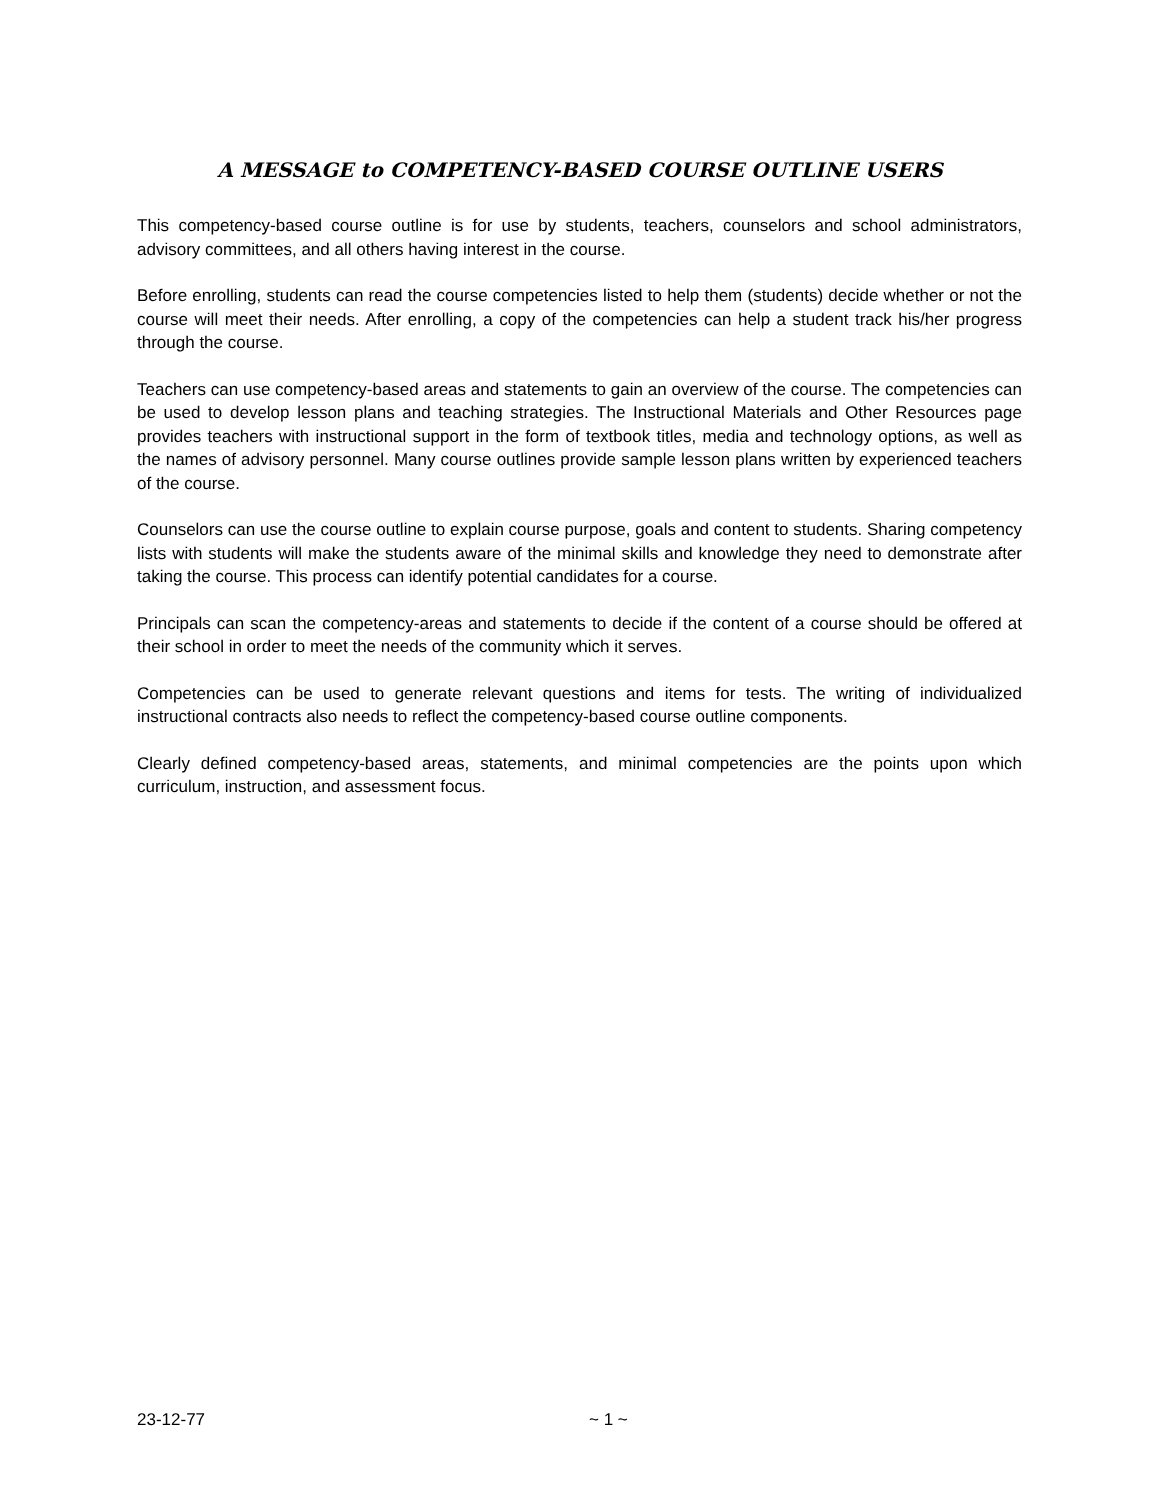A MESSAGE to COMPETENCY-BASED COURSE OUTLINE USERS
This competency-based course outline is for use by students, teachers, counselors and school administrators, advisory committees, and all others having interest in the course.
Before enrolling, students can read the course competencies listed to help them (students) decide whether or not the course will meet their needs. After enrolling, a copy of the competencies can help a student track his/her progress through the course.
Teachers can use competency-based areas and statements to gain an overview of the course. The competencies can be used to develop lesson plans and teaching strategies. The Instructional Materials and Other Resources page provides teachers with instructional support in the form of textbook titles, media and technology options, as well as the names of advisory personnel. Many course outlines provide sample lesson plans written by experienced teachers of the course.
Counselors can use the course outline to explain course purpose, goals and content to students. Sharing competency lists with students will make the students aware of the minimal skills and knowledge they need to demonstrate after taking the course. This process can identify potential candidates for a course.
Principals can scan the competency-areas and statements to decide if the content of a course should be offered at their school in order to meet the needs of the community which it serves.
Competencies can be used to generate relevant questions and items for tests. The writing of individualized instructional contracts also needs to reflect the competency-based course outline components.
Clearly defined competency-based areas, statements, and minimal competencies are the points upon which curriculum, instruction, and assessment focus.
23-12-77 ~ 1 ~